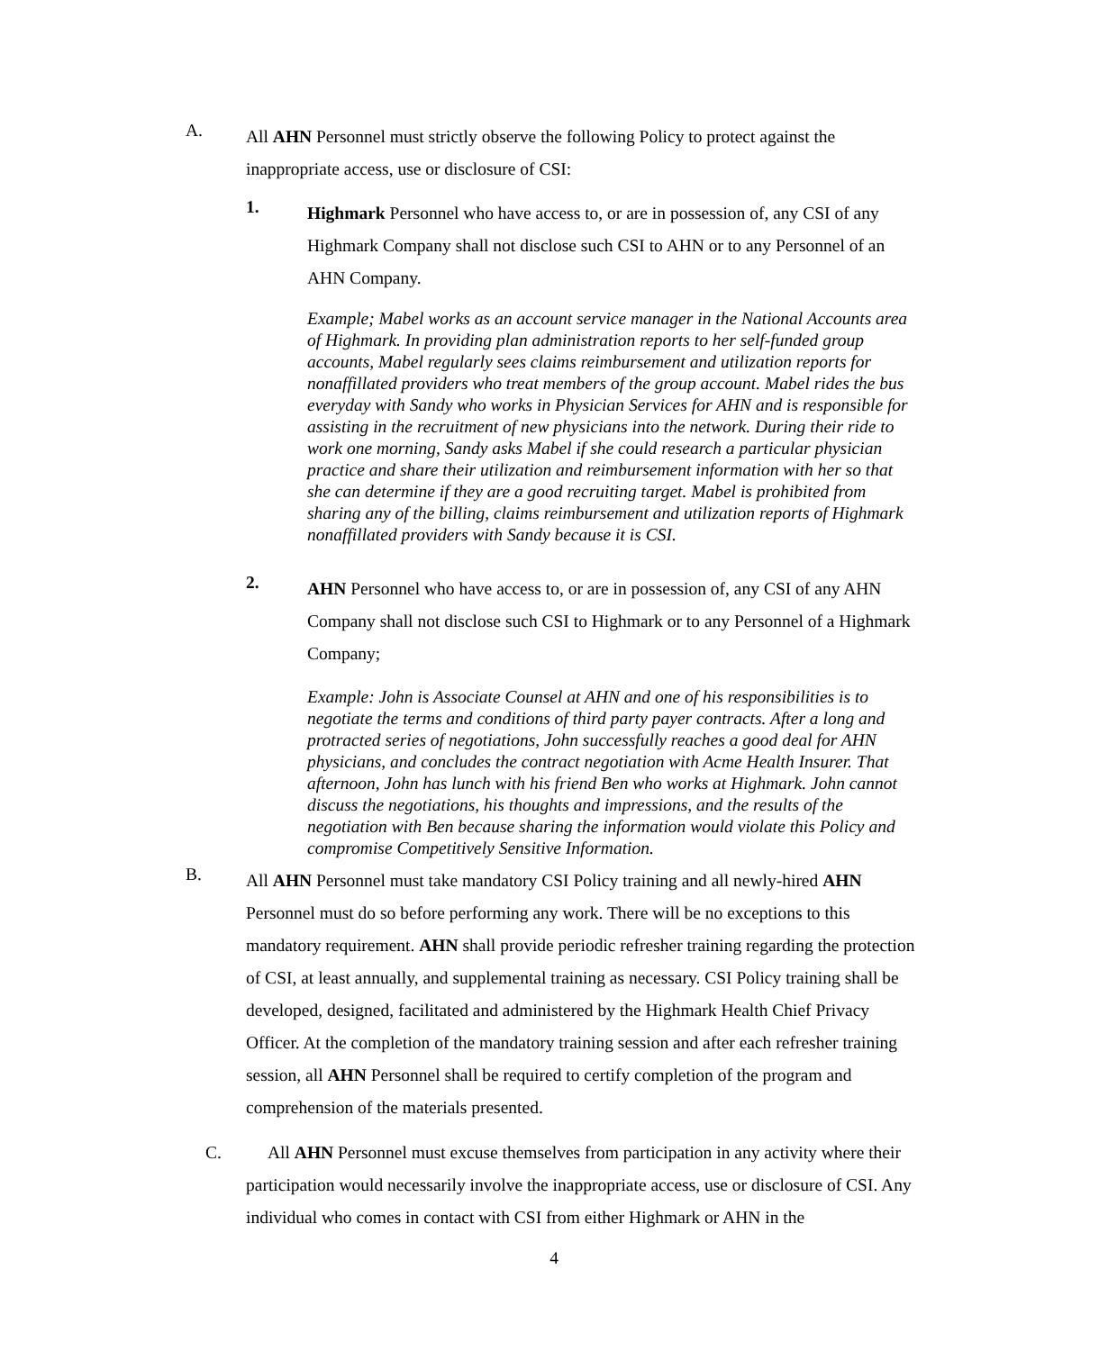A.
All AHN Personnel must strictly observe the following Policy to protect against the inappropriate access, use or disclosure of CSI:
1.
Highmark Personnel who have access to, or are in possession of, any CSI of any Highmark Company shall not disclose such CSI to AHN or to any Personnel of an AHN Company.
Example; Mabel works as an account service manager in the National Accounts area of Highmark. In providing plan administration reports to her self-funded group accounts, Mabel regularly sees claims reimbursement and utilization reports for nonaffillated providers who treat members of the group account. Mabel rides the bus everyday with Sandy who works in Physician Services for AHN and is responsible for assisting in the recruitment of new physicians into the network. During their ride to work one morning, Sandy asks Mabel if she could research a particular physician practice and share their utilization and reimbursement information with her so that she can determine if they are a good recruiting target. Mabel is prohibited from sharing any of the billing, claims reimbursement and utilization reports of Highmark nonaffillated providers with Sandy because it is CSI.
2.
AHN Personnel who have access to, or are in possession of, any CSI of any AHN Company shall not disclose such CSI to Highmark or to any Personnel of a Highmark Company;
Example: John is Associate Counsel at AHN and one of his responsibilities is to negotiate the terms and conditions of third party payer contracts. After a long and protracted series of negotiations, John successfully reaches a good deal for AHN physicians, and concludes the contract negotiation with Acme Health Insurer. That afternoon, John has lunch with his friend Ben who works at Highmark. John cannot discuss the negotiations, his thoughts and impressions, and the results of the negotiation with Ben because sharing the information would violate this Policy and compromise Competitively Sensitive Information.
B.
All AHN Personnel must take mandatory CSI Policy training and all newly-hired AHN Personnel must do so before performing any work. There will be no exceptions to this mandatory requirement. AHN shall provide periodic refresher training regarding the protection of CSI, at least annually, and supplemental training as necessary. CSI Policy training shall be developed, designed, facilitated and administered by the Highmark Health Chief Privacy Officer. At the completion of the mandatory training session and after each refresher training session, all AHN Personnel shall be required to certify completion of the program and comprehension of the materials presented.
C. All AHN Personnel must excuse themselves from participation in any activity where their participation would necessarily involve the inappropriate access, use or disclosure of CSI. Any individual who comes in contact with CSI from either Highmark or AHN in the
4